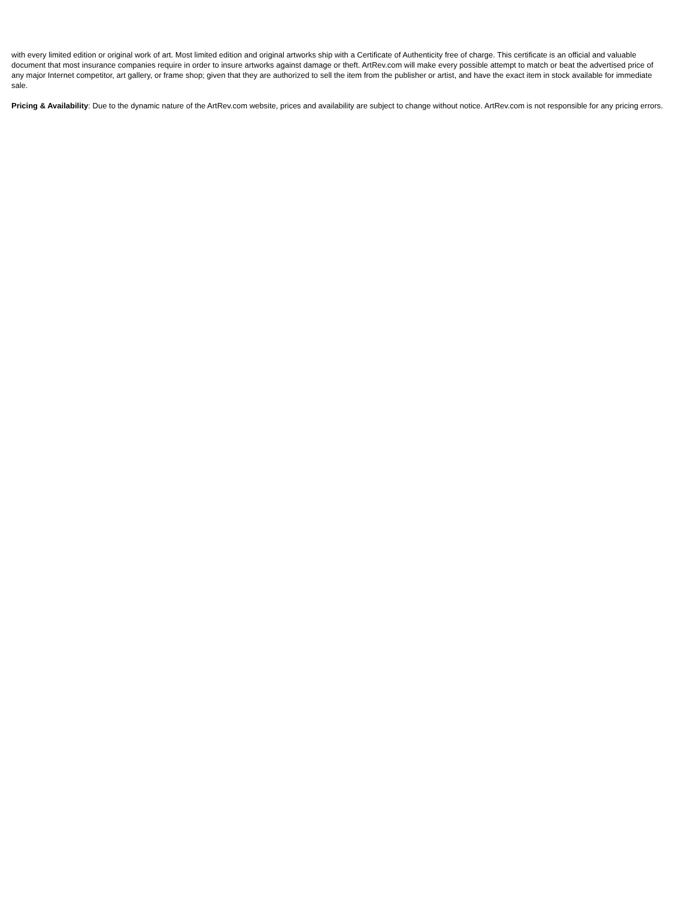with every limited edition or original work of art. Most limited edition and original artworks ship with a Certificate of Authenticity free of charge. This certificate is an official and valuable document that most insurance companies require in order to insure artworks against damage or theft. ArtRev.com will make every possible attempt to match or beat the advertised price of any major Internet competitor, art gallery, or frame shop; given that they are authorized to sell the item from the publisher or artist, and have the exact item in stock available for immediate sale.
Pricing & Availability: Due to the dynamic nature of the ArtRev.com website, prices and availability are subject to change without notice. ArtRev.com is not responsible for any pricing errors.